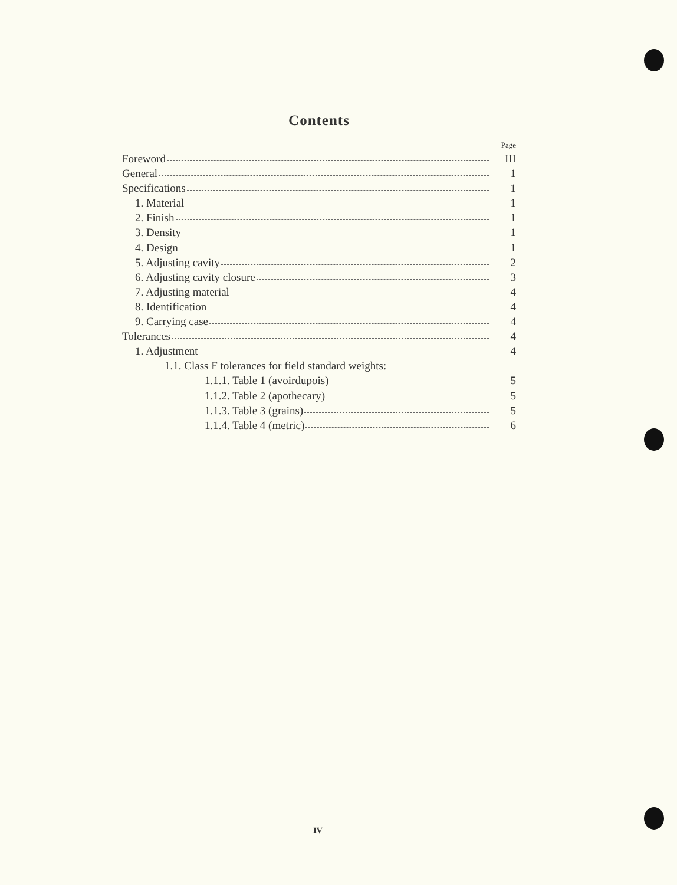Contents
Page
Foreword III
General 1
Specifications 1
1. Material 1
2. Finish 1
3. Density 1
4. Design 1
5. Adjusting cavity 2
6. Adjusting cavity closure 3
7. Adjusting material 4
8. Identification 4
9. Carrying case 4
Tolerances 4
1. Adjustment 4
1.1. Class F tolerances for field standard weights:
1.1.1. Table 1 (avoirdupois) 5
1.1.2. Table 2 (apothecary) 5
1.1.3. Table 3 (grains) 5
1.1.4. Table 4 (metric) 6
IV